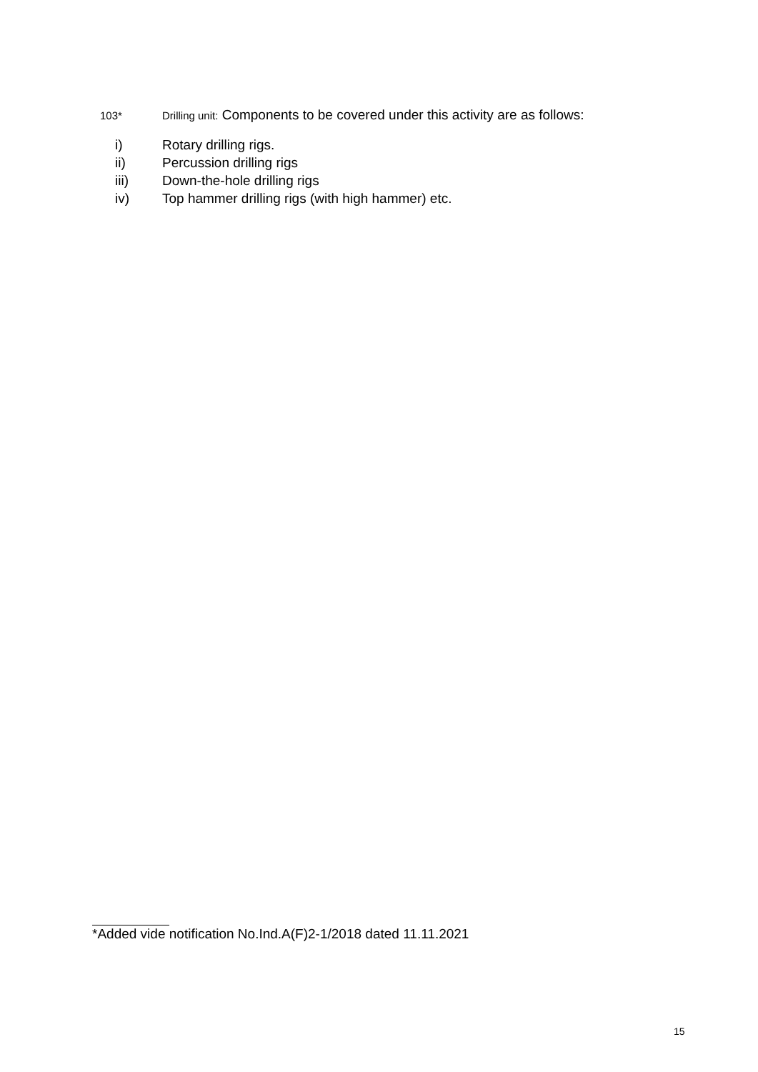103* Drilling unit: Components to be covered under this activity are as follows:
i) Rotary drilling rigs.
ii) Percussion drilling rigs
iii) Down-the-hole drilling rigs
iv) Top hammer drilling rigs (with high hammer) etc.
*Added vide notification No.Ind.A(F)2-1/2018 dated 11.11.2021
15